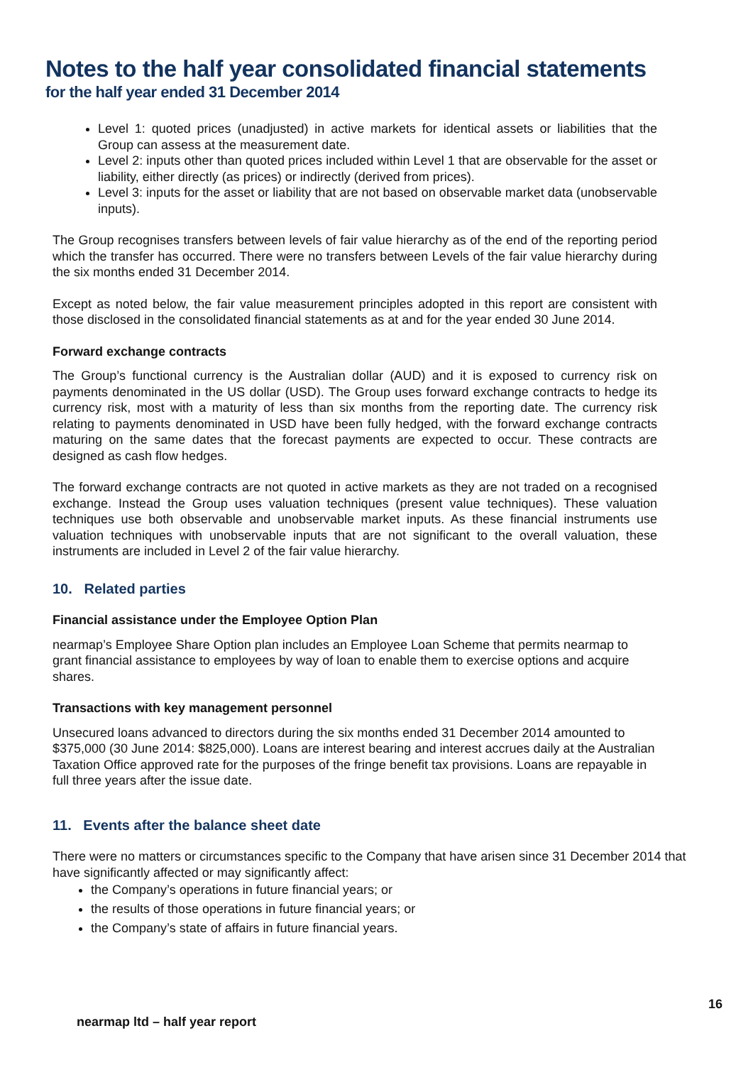Notes to the half year consolidated financial statements
for the half year ended 31 December 2014
Level 1: quoted prices (unadjusted) in active markets for identical assets or liabilities that the Group can assess at the measurement date.
Level 2: inputs other than quoted prices included within Level 1 that are observable for the asset or liability, either directly (as prices) or indirectly (derived from prices).
Level 3: inputs for the asset or liability that are not based on observable market data (unobservable inputs).
The Group recognises transfers between levels of fair value hierarchy as of the end of the reporting period which the transfer has occurred. There were no transfers between Levels of the fair value hierarchy during the six months ended 31 December 2014.
Except as noted below, the fair value measurement principles adopted in this report are consistent with those disclosed in the consolidated financial statements as at and for the year ended 30 June 2014.
Forward exchange contracts
The Group’s functional currency is the Australian dollar (AUD) and it is exposed to currency risk on payments denominated in the US dollar (USD). The Group uses forward exchange contracts to hedge its currency risk, most with a maturity of less than six months from the reporting date. The currency risk relating to payments denominated in USD have been fully hedged, with the forward exchange contracts maturing on the same dates that the forecast payments are expected to occur. These contracts are designed as cash flow hedges.
The forward exchange contracts are not quoted in active markets as they are not traded on a recognised exchange. Instead the Group uses valuation techniques (present value techniques). These valuation techniques use both observable and unobservable market inputs. As these financial instruments use valuation techniques with unobservable inputs that are not significant to the overall valuation, these instruments are included in Level 2 of the fair value hierarchy.
10. Related parties
Financial assistance under the Employee Option Plan
nearmap’s Employee Share Option plan includes an Employee Loan Scheme that permits nearmap to grant financial assistance to employees by way of loan to enable them to exercise options and acquire shares.
Transactions with key management personnel
Unsecured loans advanced to directors during the six months ended 31 December 2014 amounted to $375,000 (30 June 2014: $825,000). Loans are interest bearing and interest accrues daily at the Australian Taxation Office approved rate for the purposes of the fringe benefit tax provisions. Loans are repayable in full three years after the issue date.
11. Events after the balance sheet date
There were no matters or circumstances specific to the Company that have arisen since 31 December 2014 that have significantly affected or may significantly affect:
the Company’s operations in future financial years; or
the results of those operations in future financial years; or
the Company’s state of affairs in future financial years.
16
nearmap ltd – half year report